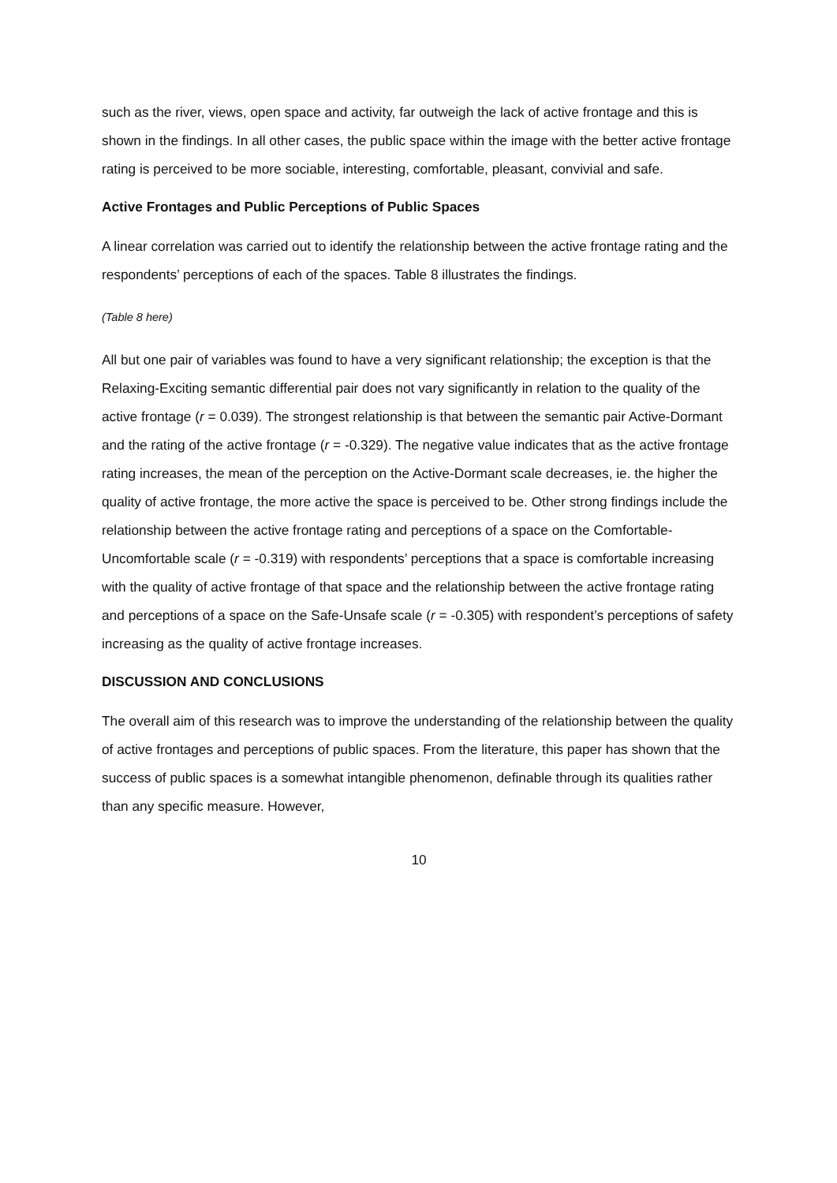such as the river, views, open space and activity, far outweigh the lack of active frontage and this is shown in the findings. In all other cases, the public space within the image with the better active frontage rating is perceived to be more sociable, interesting, comfortable, pleasant, convivial and safe.
Active Frontages and Public Perceptions of Public Spaces
A linear correlation was carried out to identify the relationship between the active frontage rating and the respondents’ perceptions of each of the spaces. Table 8 illustrates the findings.
(Table 8 here)
All but one pair of variables was found to have a very significant relationship; the exception is that the Relaxing-Exciting semantic differential pair does not vary significantly in relation to the quality of the active frontage (r = 0.039). The strongest relationship is that between the semantic pair Active-Dormant and the rating of the active frontage (r = -0.329). The negative value indicates that as the active frontage rating increases, the mean of the perception on the Active-Dormant scale decreases, ie. the higher the quality of active frontage, the more active the space is perceived to be. Other strong findings include the relationship between the active frontage rating and perceptions of a space on the Comfortable-Uncomfortable scale (r = -0.319) with respondents’ perceptions that a space is comfortable increasing with the quality of active frontage of that space and the relationship between the active frontage rating and perceptions of a space on the Safe-Unsafe scale (r = -0.305) with respondent’s perceptions of safety increasing as the quality of active frontage increases.
DISCUSSION AND CONCLUSIONS
The overall aim of this research was to improve the understanding of the relationship between the quality of active frontages and perceptions of public spaces. From the literature, this paper has shown that the success of public spaces is a somewhat intangible phenomenon, definable through its qualities rather than any specific measure. However,
10